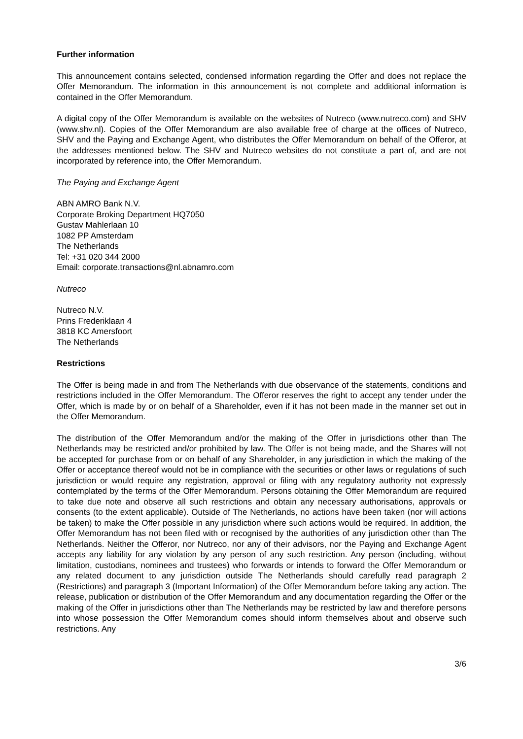Further information
This announcement contains selected, condensed information regarding the Offer and does not replace the Offer Memorandum. The information in this announcement is not complete and additional information is contained in the Offer Memorandum.
A digital copy of the Offer Memorandum is available on the websites of Nutreco (www.nutreco.com) and SHV (www.shv.nl). Copies of the Offer Memorandum are also available free of charge at the offices of Nutreco, SHV and the Paying and Exchange Agent, who distributes the Offer Memorandum on behalf of the Offeror, at the addresses mentioned below. The SHV and Nutreco websites do not constitute a part of, and are not incorporated by reference into, the Offer Memorandum.
The Paying and Exchange Agent
ABN AMRO Bank N.V.
Corporate Broking Department HQ7050
Gustav Mahlerlaan 10
1082 PP Amsterdam
The Netherlands
Tel: +31 020 344 2000
Email: corporate.transactions@nl.abnamro.com
Nutreco
Nutreco N.V.
Prins Frederiklaan 4
3818 KC Amersfoort
The Netherlands
Restrictions
The Offer is being made in and from The Netherlands with due observance of the statements, conditions and restrictions included in the Offer Memorandum. The Offeror reserves the right to accept any tender under the Offer, which is made by or on behalf of a Shareholder, even if it has not been made in the manner set out in the Offer Memorandum.
The distribution of the Offer Memorandum and/or the making of the Offer in jurisdictions other than The Netherlands may be restricted and/or prohibited by law. The Offer is not being made, and the Shares will not be accepted for purchase from or on behalf of any Shareholder, in any jurisdiction in which the making of the Offer or acceptance thereof would not be in compliance with the securities or other laws or regulations of such jurisdiction or would require any registration, approval or filing with any regulatory authority not expressly contemplated by the terms of the Offer Memorandum. Persons obtaining the Offer Memorandum are required to take due note and observe all such restrictions and obtain any necessary authorisations, approvals or consents (to the extent applicable). Outside of The Netherlands, no actions have been taken (nor will actions be taken) to make the Offer possible in any jurisdiction where such actions would be required. In addition, the Offer Memorandum has not been filed with or recognised by the authorities of any jurisdiction other than The Netherlands. Neither the Offeror, nor Nutreco, nor any of their advisors, nor the Paying and Exchange Agent accepts any liability for any violation by any person of any such restriction. Any person (including, without limitation, custodians, nominees and trustees) who forwards or intends to forward the Offer Memorandum or any related document to any jurisdiction outside The Netherlands should carefully read paragraph 2 (Restrictions) and paragraph 3 (Important Information) of the Offer Memorandum before taking any action. The release, publication or distribution of the Offer Memorandum and any documentation regarding the Offer or the making of the Offer in jurisdictions other than The Netherlands may be restricted by law and therefore persons into whose possession the Offer Memorandum comes should inform themselves about and observe such restrictions. Any
3/6